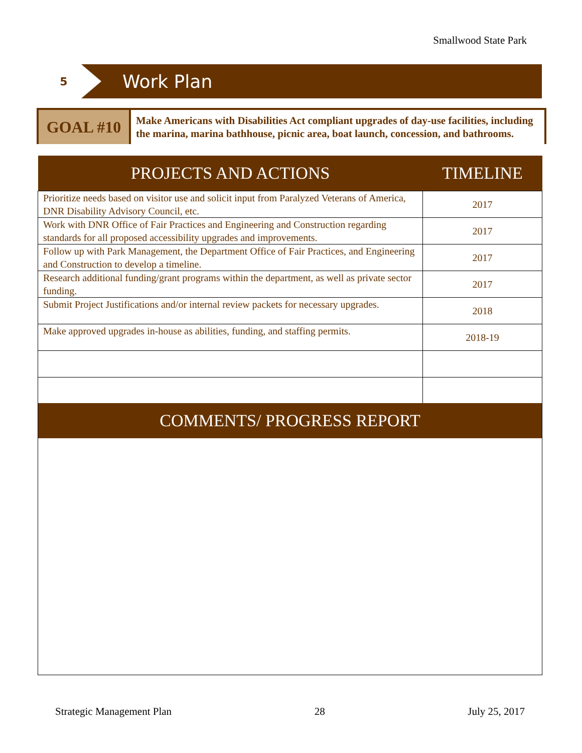Smallwood State Park
5
Work Plan
GOAL #10
Make Americans with Disabilities Act compliant upgrades of day-use facilities, including the marina, marina bathhouse, picnic area, boat launch, concession, and bathrooms.
| PROJECTS AND ACTIONS | TIMELINE |
| --- | --- |
| Prioritize needs based on visitor use and solicit input from Paralyzed Veterans of America, DNR Disability Advisory Council, etc. | 2017 |
| Work with DNR Office of Fair Practices and Engineering and Construction regarding standards for all proposed accessibility upgrades and improvements. | 2017 |
| Follow up with Park Management, the Department Office of Fair Practices, and Engineering and Construction to develop a timeline. | 2017 |
| Research additional funding/grant programs within the department, as well as private sector funding. | 2017 |
| Submit Project Justifications and/or internal review packets for necessary upgrades. | 2018 |
| Make approved upgrades in-house as abilities, funding, and staffing permits. | 2018-19 |
COMMENTS/ PROGRESS REPORT
Strategic Management Plan 28 July 25, 2017